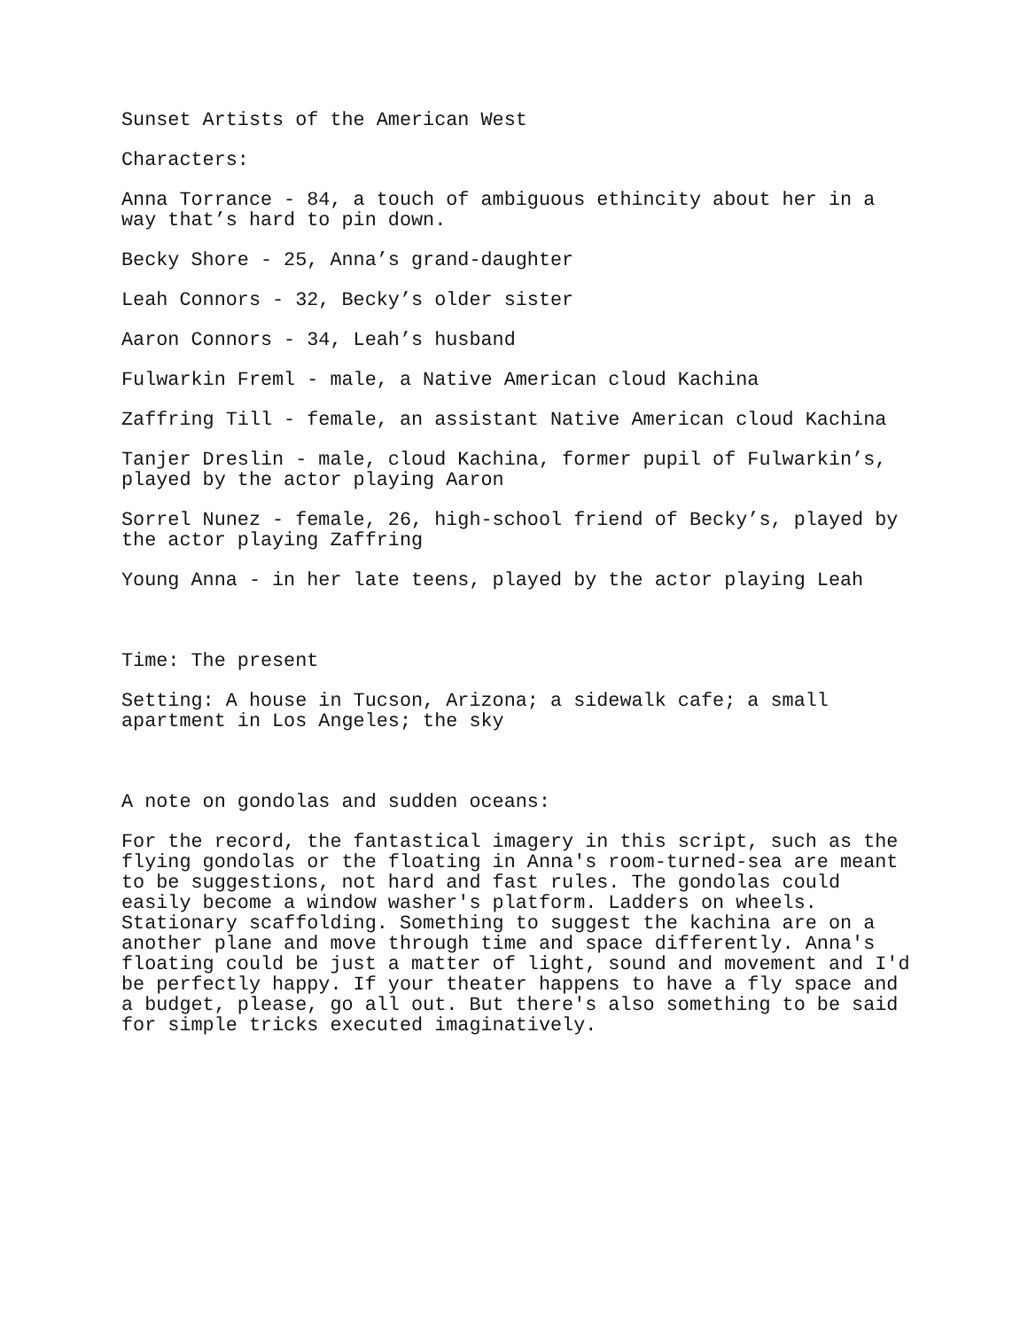Sunset Artists of the American West
Characters:
Anna Torrance - 84, a touch of ambiguous ethincity about her in a way that’s hard to pin down.
Becky Shore - 25, Anna’s grand-daughter
Leah Connors - 32, Becky’s older sister
Aaron Connors - 34, Leah’s husband
Fulwarkin Freml - male, a Native American cloud Kachina
Zaffring Till - female, an assistant Native American cloud Kachina
Tanjer Dreslin - male, cloud Kachina, former pupil of Fulwarkin’s, played by the actor playing Aaron
Sorrel Nunez - female, 26, high-school friend of Becky’s, played by the actor playing Zaffring
Young Anna - in her late teens, played by the actor playing Leah
Time: The present
Setting: A house in Tucson, Arizona; a sidewalk cafe; a small apartment in Los Angeles; the sky
A note on gondolas and sudden oceans:
For the record, the fantastical imagery in this script, such as the flying gondolas or the floating in Anna's room-turned-sea are meant to be suggestions, not hard and fast rules. The gondolas could easily become a window washer's platform. Ladders on wheels. Stationary scaffolding. Something to suggest the kachina are on a another plane and move through time and space differently. Anna's floating could be just a matter of light, sound and movement and I'd be perfectly happy. If your theater happens to have a fly space and a budget, please, go all out. But there's also something to be said for simple tricks executed imaginatively.